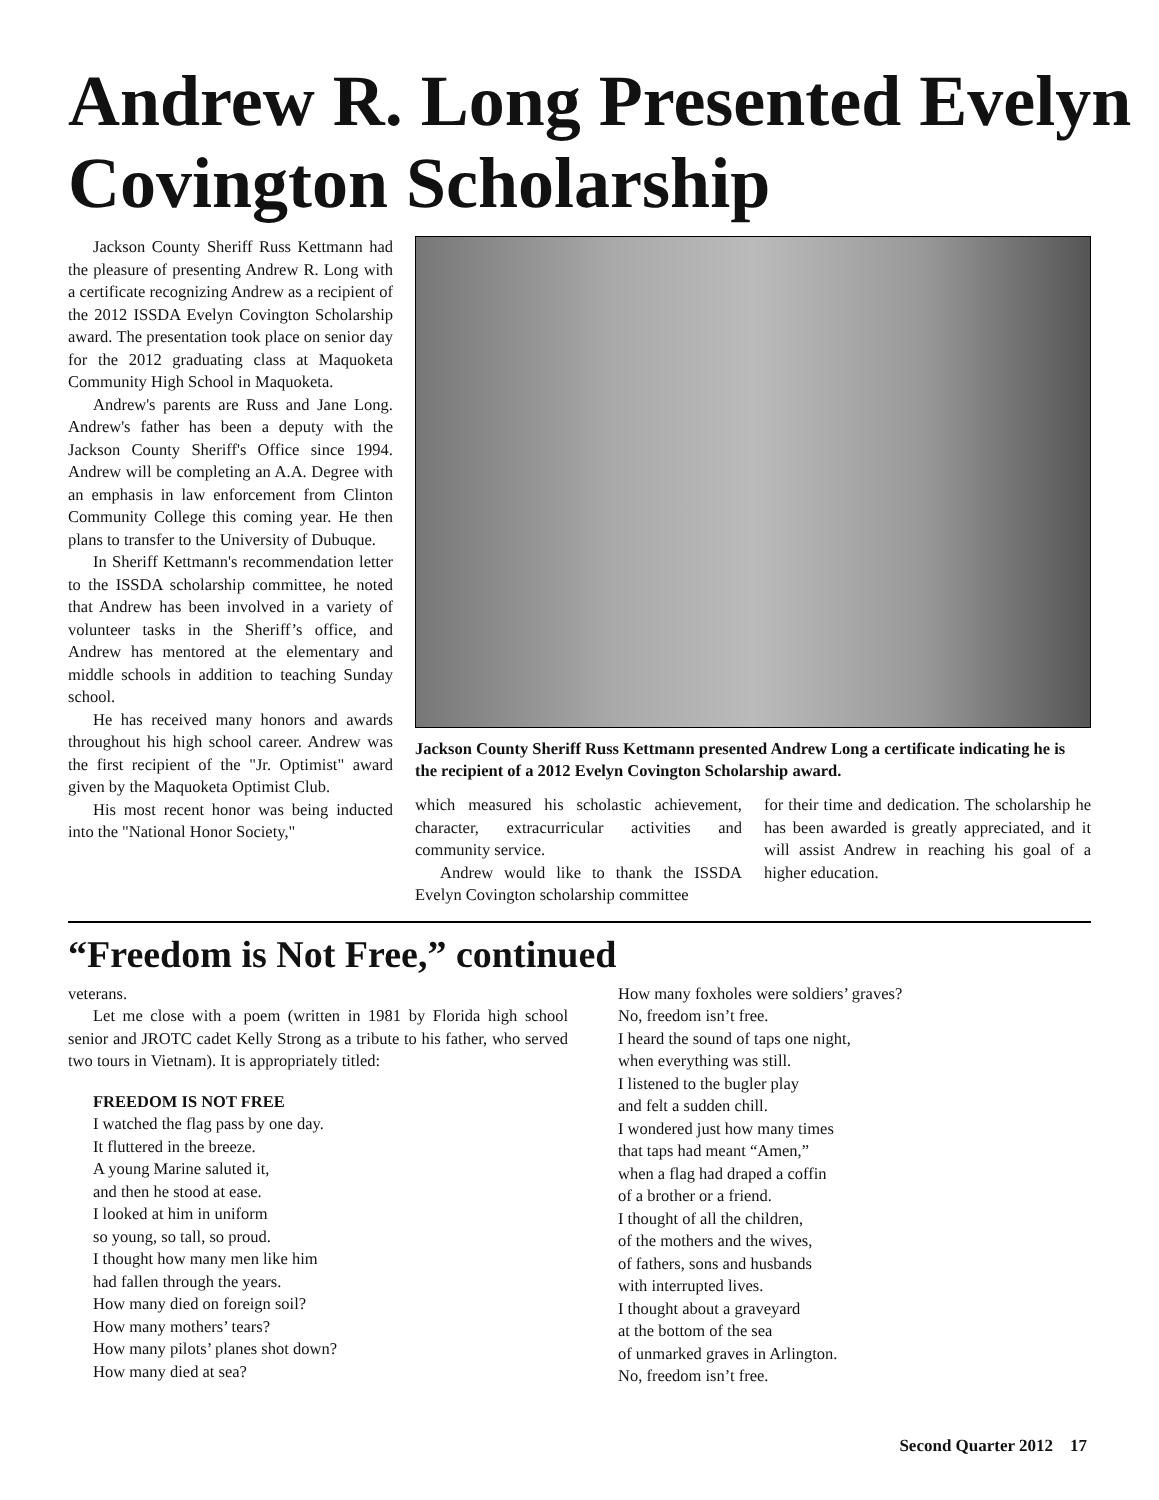Andrew R. Long Presented Evelyn Covington Scholarship
Jackson County Sheriff Russ Kettmann had the pleasure of presenting Andrew R. Long with a certificate recognizing Andrew as a recipient of the 2012 ISSDA Evelyn Covington Scholarship award. The presentation took place on senior day for the 2012 graduating class at Maquoketa Community High School in Maquoketa.
Andrew's parents are Russ and Jane Long. Andrew's father has been a deputy with the Jackson County Sheriff's Office since 1994. Andrew will be completing an A.A. Degree with an emphasis in law enforcement from Clinton Community College this coming year. He then plans to transfer to the University of Dubuque.
In Sheriff Kettmann's recommendation letter to the ISSDA scholarship committee, he noted that Andrew has been involved in a variety of volunteer tasks in the Sheriff’s office, and Andrew has mentored at the elementary and middle schools in addition to teaching Sunday school.
He has received many honors and awards throughout his high school career. Andrew was the first recipient of the "Jr. Optimist" award given by the Maquoketa Optimist Club.
His most recent honor was being inducted into the "National Honor Society,"
Jackson County Sheriff Russ Kettmann presented Andrew Long a certificate indicating he is the recipient of a 2012 Evelyn Covington Scholarship award.
which measured his scholastic achievement, character, extracurricular activities and community service.
Andrew would like to thank the ISSDA Evelyn Covington scholarship committee
for their time and dedication. The scholarship he has been awarded is greatly appreciated, and it will assist Andrew in reaching his goal of a higher education.
“Freedom is Not Free,” continued
veterans.
Let me close with a poem (written in 1981 by Florida high school senior and JROTC cadet Kelly Strong as a tribute to his father, who served two tours in Vietnam). It is appropriately titled:
FREEDOM IS NOT FREE
I watched the flag pass by one day.
It fluttered in the breeze.
A young Marine saluted it,
and then he stood at ease.
I looked at him in uniform
so young, so tall, so proud.
I thought how many men like him
had fallen through the years.
How many died on foreign soil?
How many mothers’ tears?
How many pilots’ planes shot down?
How many died at sea?
How many foxholes were soldiers’ graves?
No, freedom isn’t free.
I heard the sound of taps one night,
when everything was still.
I listened to the bugler play
and felt a sudden chill.
I wondered just how many times
that taps had meant “Amen,”
when a flag had draped a coffin
of a brother or a friend.
I thought of all the children,
of the mothers and the wives,
of fathers, sons and husbands
with interrupted lives.
I thought about a graveyard
at the bottom of the sea
of unmarked graves in Arlington.
No, freedom isn’t free.
Second Quarter 2012 17